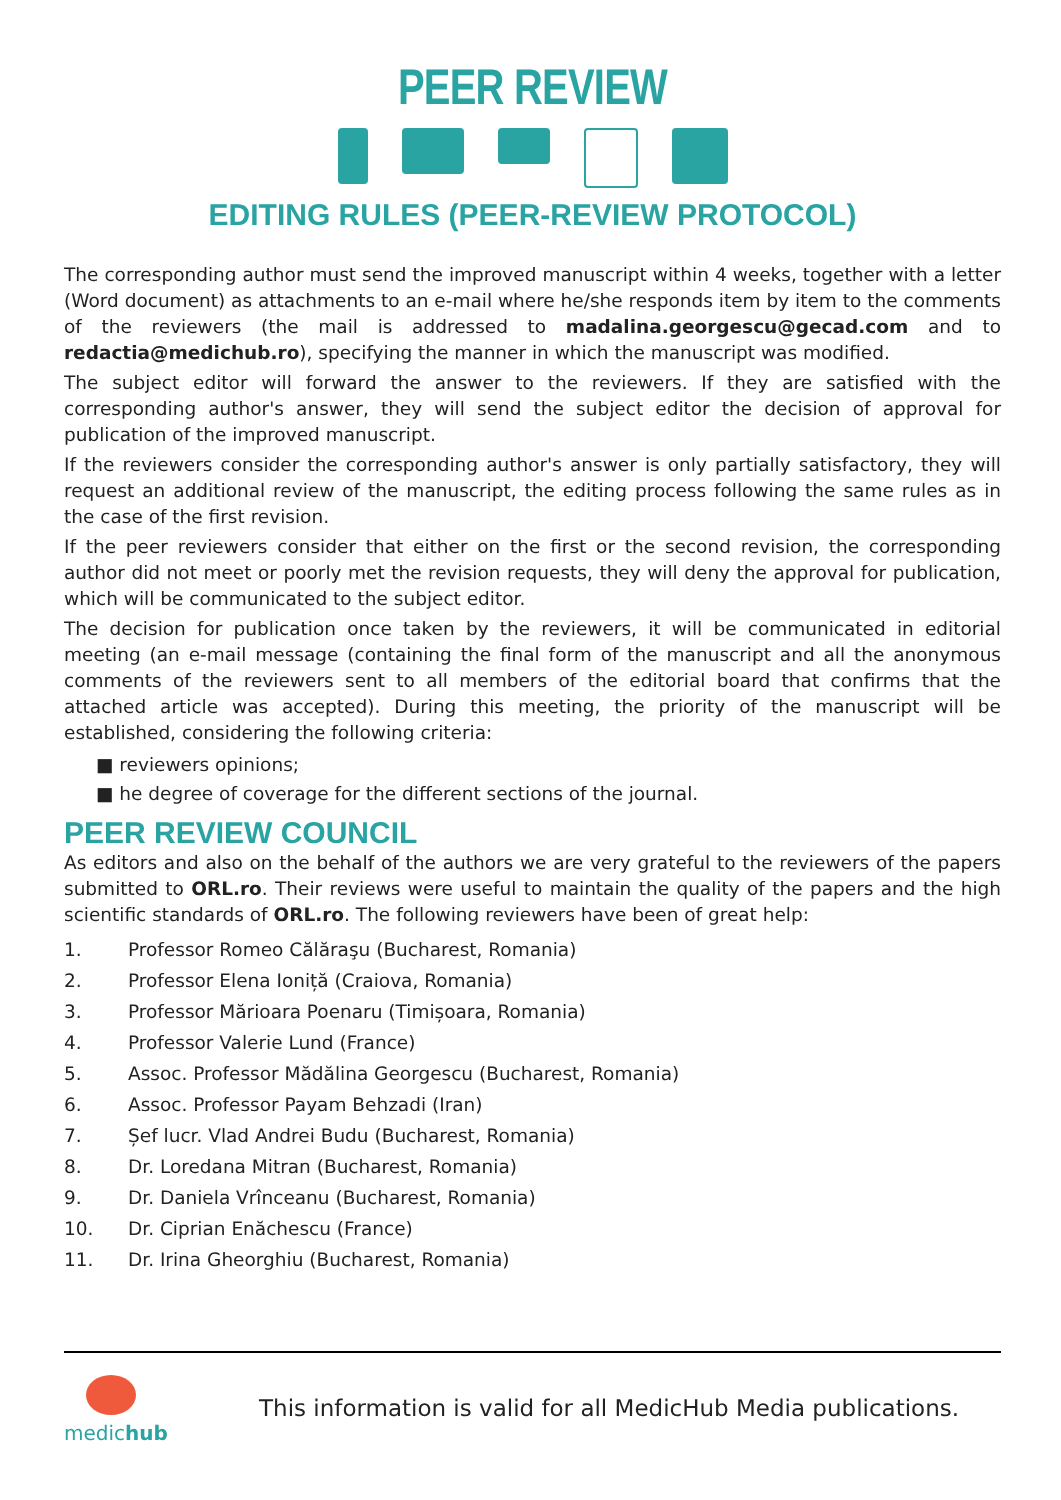PEER REVIEW
EDITING RULES (PEER-REVIEW PROTOCOL)
The corresponding author must send the improved manuscript within 4 weeks, together with a letter (Word document) as attachments to an e-mail where he/she responds item by item to the comments of the reviewers (the mail is addressed to madalina.georgescu@gecad.com and to redactia@medichub.ro), specifying the manner in which the manuscript was modified.
The subject editor will forward the answer to the reviewers. If they are satisfied with the corresponding author's answer, they will send the subject editor the decision of approval for publication of the improved manuscript.
If the reviewers consider the corresponding author's answer is only partially satisfactory, they will request an additional review of the manuscript, the editing process following the same rules as in the case of the first revision.
If the peer reviewers consider that either on the first or the second revision, the corresponding author did not meet or poorly met the revision requests, they will deny the approval for publication, which will be communicated to the subject editor.
The decision for publication once taken by the reviewers, it will be communicated in editorial meeting (an e-mail message (containing the final form of the manuscript and all the anonymous comments of the reviewers sent to all members of the editorial board that confirms that the attached article was accepted). During this meeting, the priority of the manuscript will be established, considering the following criteria:
■ reviewers opinions;
■ he degree of coverage for the different sections of the journal.
PEER REVIEW COUNCIL
As editors and also on the behalf of the authors we are very grateful to the reviewers of the papers submitted to ORL.ro. Their reviews were useful to maintain the quality of the papers and the high scientific standards of ORL.ro. The following reviewers have been of great help:
1. Professor Romeo Călăraşu (Bucharest, Romania)
2. Professor Elena Ioniță (Craiova, Romania)
3. Professor Mărioara Poenaru (Timișoara, Romania)
4. Professor Valerie Lund (France)
5. Assoc. Professor Mădălina Georgescu (Bucharest, Romania)
6. Assoc. Professor Payam Behzadi (Iran)
7. Șef lucr. Vlad Andrei Budu (Bucharest, Romania)
8. Dr. Loredana Mitran (Bucharest, Romania)
9. Dr. Daniela Vrînceanu (Bucharest, Romania)
10. Dr. Ciprian Enăchescu (France)
11. Dr. Irina Gheorghiu (Bucharest, Romania)
medichub
This information is valid for all MedicHub Media publications.